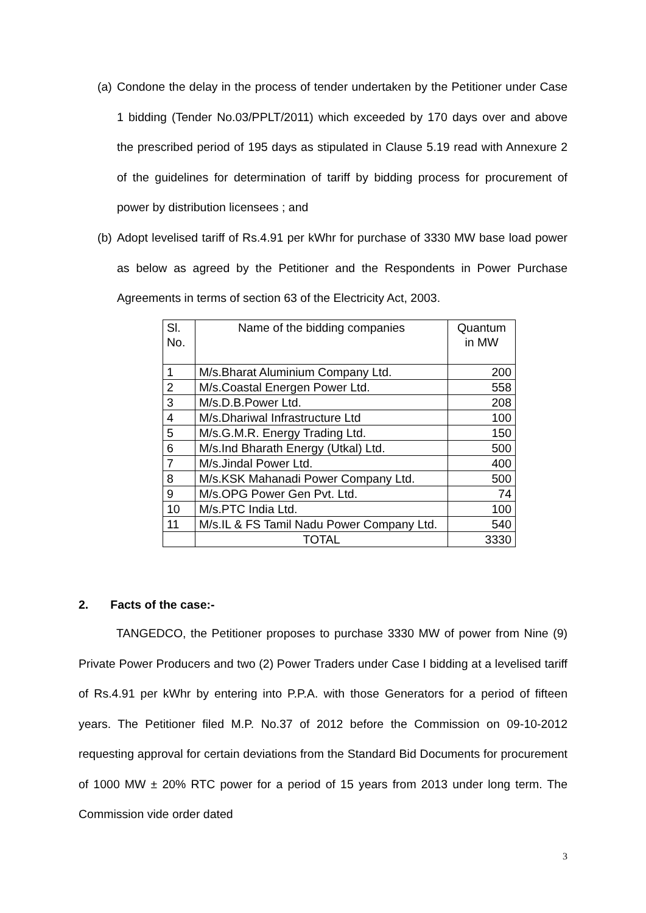(a) Condone the delay in the process of tender undertaken by the Petitioner under Case 1 bidding (Tender No.03/PPLT/2011) which exceeded by 170 days over and above the prescribed period of 195 days as stipulated in Clause 5.19 read with Annexure 2 of the guidelines for determination of tariff by bidding process for procurement of power by distribution licensees ; and
(b) Adopt levelised tariff of Rs.4.91 per kWhr for purchase of 3330 MW base load power as below as agreed by the Petitioner and the Respondents in Power Purchase Agreements in terms of section 63 of the Electricity Act, 2003.
| Sl. No. | Name of the bidding companies | Quantum in MW |
| 1 | M/s.Bharat Aluminium Company Ltd. | 200 |
| 2 | M/s.Coastal Energen Power Ltd. | 558 |
| 3 | M/s.D.B.Power Ltd. | 208 |
| 4 | M/s.Dhariwal Infrastructure Ltd | 100 |
| 5 | M/s.G.M.R. Energy Trading Ltd. | 150 |
| 6 | M/s.Ind Bharath Energy (Utkal) Ltd. | 500 |
| 7 | M/s.Jindal Power Ltd. | 400 |
| 8 | M/s.KSK Mahanadi Power Company Ltd. | 500 |
| 9 | M/s.OPG Power Gen Pvt. Ltd. | 74 |
| 10 | M/s.PTC India Ltd. | 100 |
| 11 | M/s.IL & FS Tamil Nadu Power Company Ltd. | 540 |
| | TOTAL | 3330 |
2. Facts of the case:-
TANGEDCO, the Petitioner proposes to purchase 3330 MW of power from Nine (9) Private Power Producers and two (2) Power Traders under Case I bidding at a levelised tariff of Rs.4.91 per kWhr by entering into P.P.A. with those Generators for a period of fifteen years. The Petitioner filed M.P. No.37 of 2012 before the Commission on 09-10-2012 requesting approval for certain deviations from the Standard Bid Documents for procurement of 1000 MW ± 20% RTC power for a period of 15 years from 2013 under long term. The Commission vide order dated
3